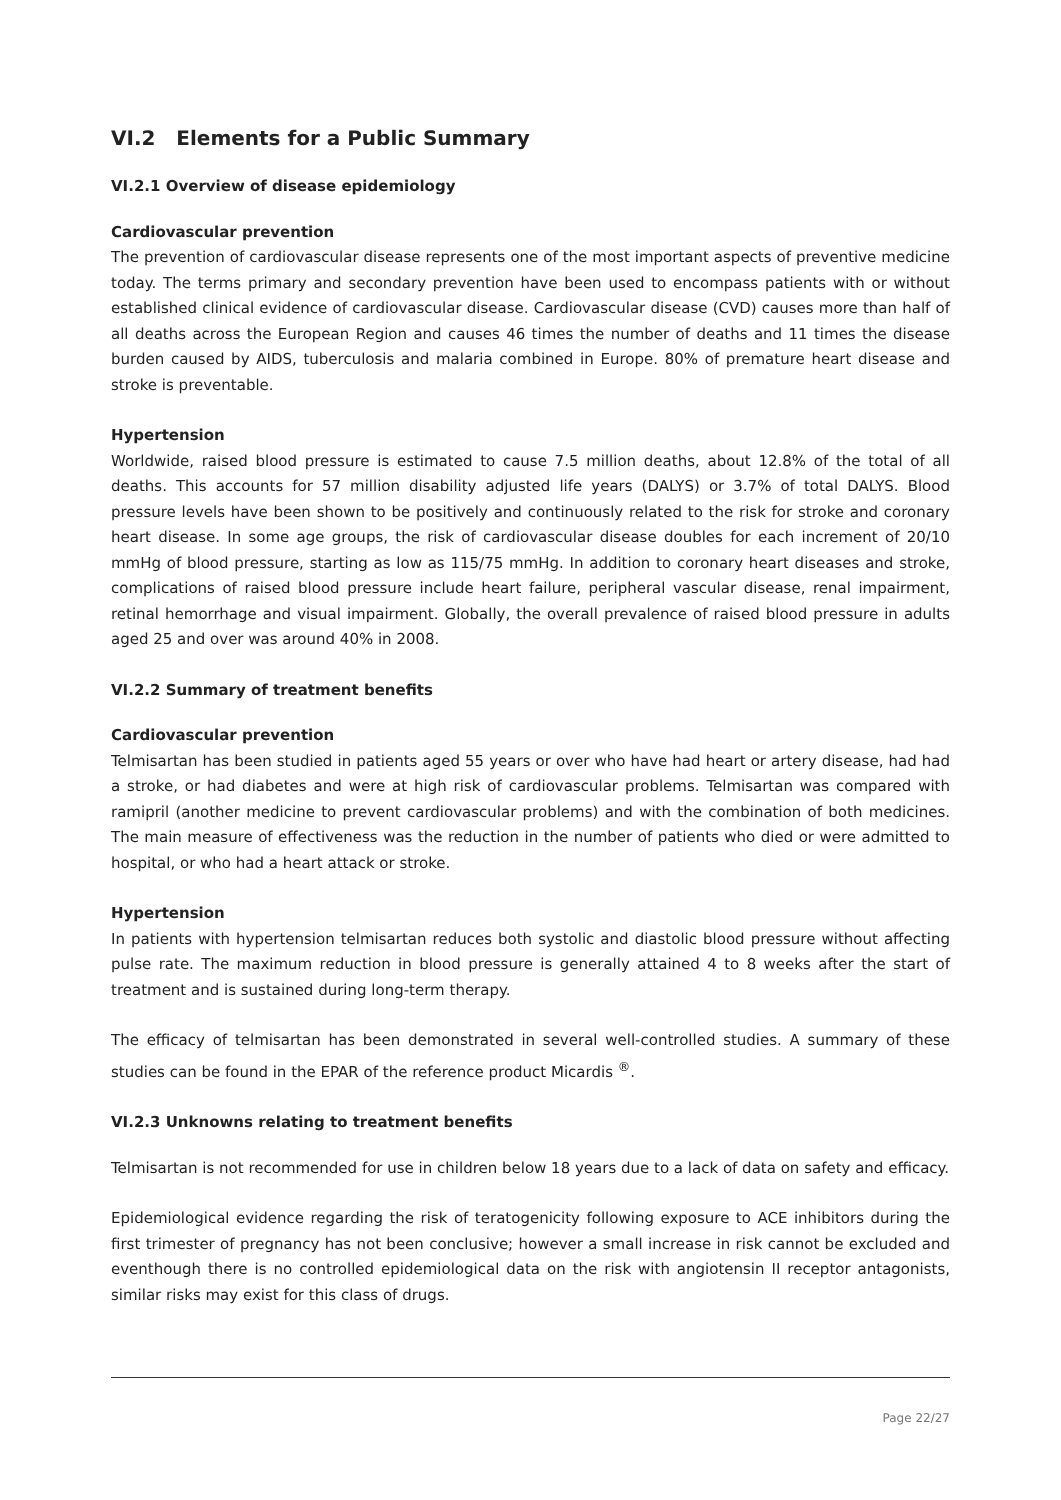VI.2 Elements for a Public Summary
VI.2.1 Overview of disease epidemiology
Cardiovascular prevention
The prevention of cardiovascular disease represents one of the most important aspects of preventive medicine today. The terms primary and secondary prevention have been used to encompass patients with or without established clinical evidence of cardiovascular disease. Cardiovascular disease (CVD) causes more than half of all deaths across the European Region and causes 46 times the number of deaths and 11 times the disease burden caused by AIDS, tuberculosis and malaria combined in Europe. 80% of premature heart disease and stroke is preventable.
Hypertension
Worldwide, raised blood pressure is estimated to cause 7.5 million deaths, about 12.8% of the total of all deaths. This accounts for 57 million disability adjusted life years (DALYS) or 3.7% of total DALYS. Blood pressure levels have been shown to be positively and continuously related to the risk for stroke and coronary heart disease. In some age groups, the risk of cardiovascular disease doubles for each increment of 20/10 mmHg of blood pressure, starting as low as 115/75 mmHg. In addition to coronary heart diseases and stroke, complications of raised blood pressure include heart failure, peripheral vascular disease, renal impairment, retinal hemorrhage and visual impairment. Globally, the overall prevalence of raised blood pressure in adults aged 25 and over was around 40% in 2008.
VI.2.2 Summary of treatment benefits
Cardiovascular prevention
Telmisartan has been studied in patients aged 55 years or over who have had heart or artery disease, had had a stroke, or had diabetes and were at high risk of cardiovascular problems. Telmisartan was compared with ramipril (another medicine to prevent cardiovascular problems) and with the combination of both medicines. The main measure of effectiveness was the reduction in the number of patients who died or were admitted to hospital, or who had a heart attack or stroke.
Hypertension
In patients with hypertension telmisartan reduces both systolic and diastolic blood pressure without affecting pulse rate. The maximum reduction in blood pressure is generally attained 4 to 8 weeks after the start of treatment and is sustained during long-term therapy.
The efficacy of telmisartan has been demonstrated in several well-controlled studies. A summary of these studies can be found in the EPAR of the reference product Micardis <sup>®</sup>.
VI.2.3 Unknowns relating to treatment benefits
Telmisartan is not recommended for use in children below 18 years due to a lack of data on safety and efficacy.
Epidemiological evidence regarding the risk of teratogenicity following exposure to ACE inhibitors during the first trimester of pregnancy has not been conclusive; however a small increase in risk cannot be excluded and eventhough there is no controlled epidemiological data on the risk with angiotensin II receptor antagonists, similar risks may exist for this class of drugs.
Page 22/27